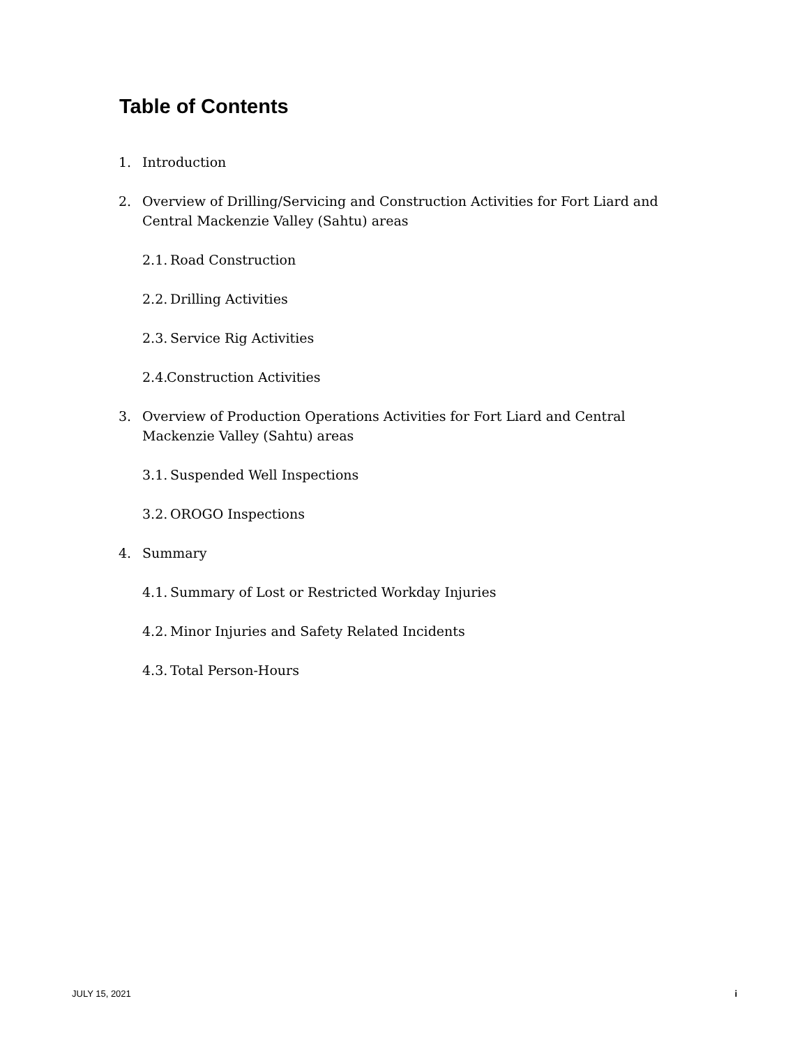Table of Contents
1. Introduction
2. Overview of Drilling/Servicing and Construction Activities for Fort Liard and Central Mackenzie Valley (Sahtu) areas
2.1. Road Construction
2.2. Drilling Activities
2.3. Service Rig Activities
2.4. Construction Activities
3. Overview of Production Operations Activities for Fort Liard and Central Mackenzie Valley (Sahtu) areas
3.1. Suspended Well Inspections
3.2. OROGO Inspections
4. Summary
4.1. Summary of Lost or Restricted Workday Injuries
4.2. Minor Injuries and Safety Related Incidents
4.3. Total Person-Hours
JULY 15, 2021 i